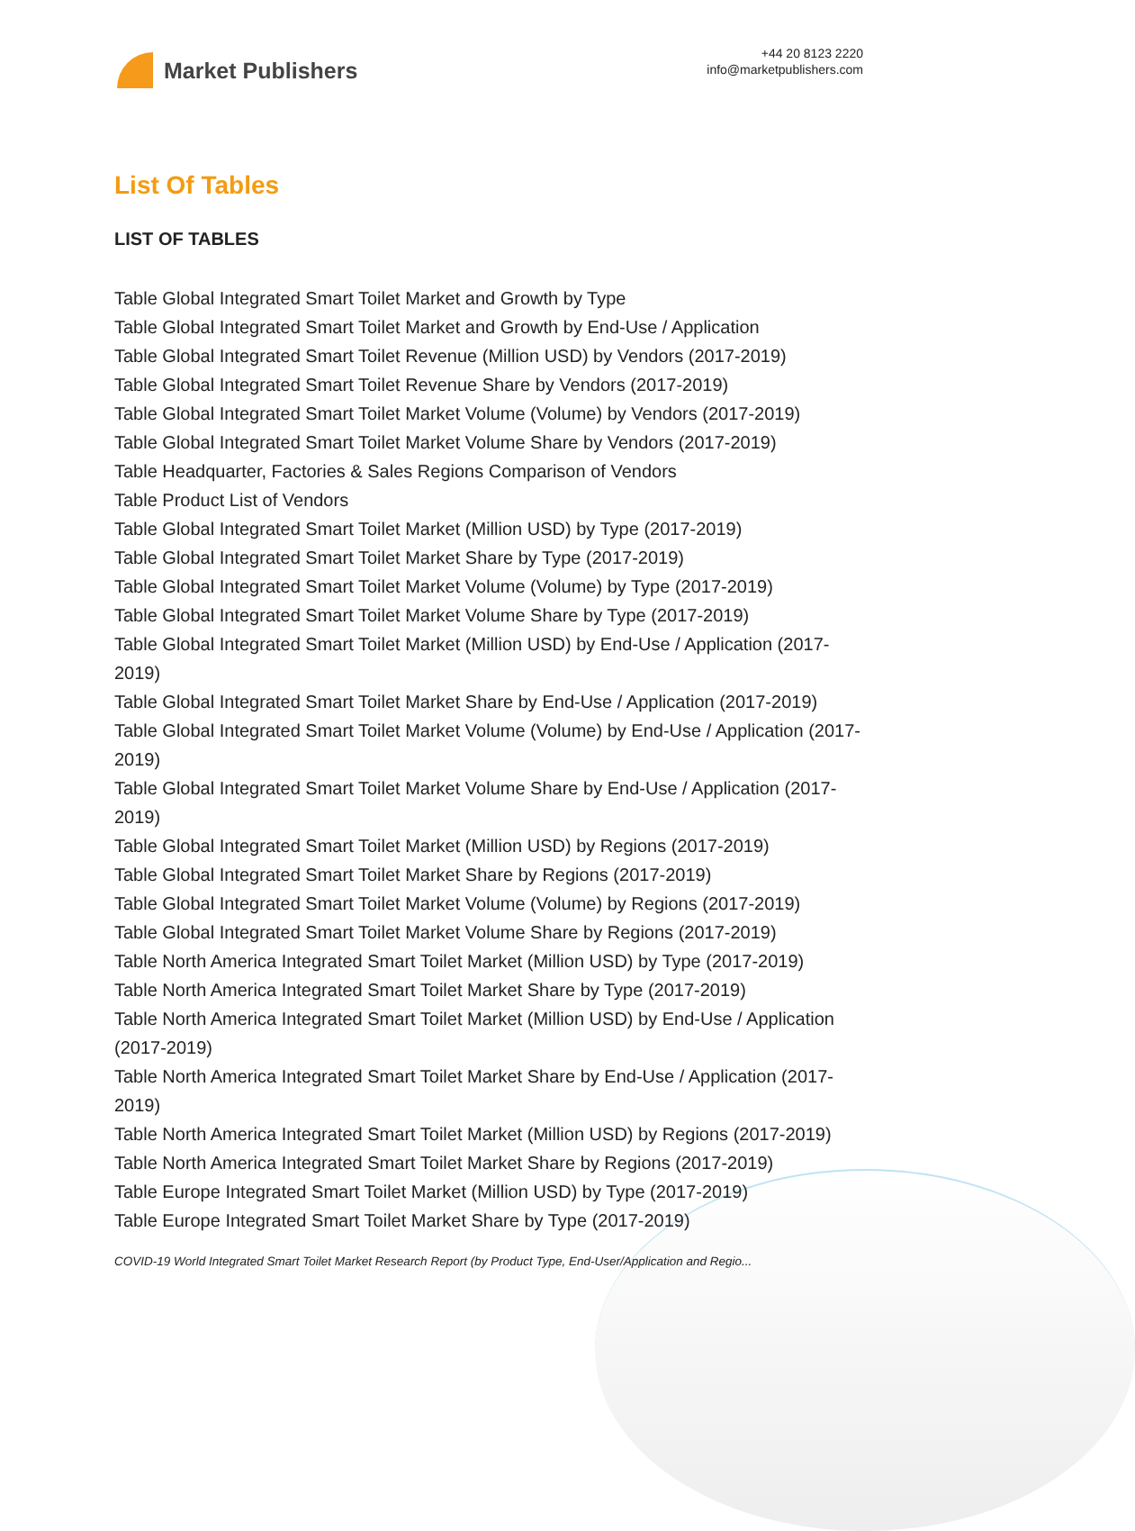Market Publishers
+44 20 8123 2220
info@marketpublishers.com
List Of Tables
LIST OF TABLES
Table Global Integrated Smart Toilet Market and Growth by Type
Table Global Integrated Smart Toilet Market and Growth by End-Use / Application
Table Global Integrated Smart Toilet Revenue (Million USD) by Vendors (2017-2019)
Table Global Integrated Smart Toilet Revenue Share by Vendors (2017-2019)
Table Global Integrated Smart Toilet Market Volume (Volume) by Vendors (2017-2019)
Table Global Integrated Smart Toilet Market Volume Share by Vendors (2017-2019)
Table Headquarter, Factories & Sales Regions Comparison of Vendors
Table Product List of Vendors
Table Global Integrated Smart Toilet Market (Million USD) by Type (2017-2019)
Table Global Integrated Smart Toilet Market Share by Type (2017-2019)
Table Global Integrated Smart Toilet Market Volume (Volume) by Type (2017-2019)
Table Global Integrated Smart Toilet Market Volume Share by Type (2017-2019)
Table Global Integrated Smart Toilet Market (Million USD) by End-Use / Application (2017-2019)
Table Global Integrated Smart Toilet Market Share by End-Use / Application (2017-2019)
Table Global Integrated Smart Toilet Market Volume (Volume) by End-Use / Application (2017-2019)
Table Global Integrated Smart Toilet Market Volume Share by End-Use / Application (2017-2019)
Table Global Integrated Smart Toilet Market (Million USD) by Regions (2017-2019)
Table Global Integrated Smart Toilet Market Share by Regions (2017-2019)
Table Global Integrated Smart Toilet Market Volume (Volume) by Regions (2017-2019)
Table Global Integrated Smart Toilet Market Volume Share by Regions (2017-2019)
Table North America Integrated Smart Toilet Market (Million USD) by Type (2017-2019)
Table North America Integrated Smart Toilet Market Share by Type (2017-2019)
Table North America Integrated Smart Toilet Market (Million USD) by End-Use / Application (2017-2019)
Table North America Integrated Smart Toilet Market Share by End-Use / Application (2017-2019)
Table North America Integrated Smart Toilet Market (Million USD) by Regions (2017-2019)
Table North America Integrated Smart Toilet Market Share by Regions (2017-2019)
Table Europe Integrated Smart Toilet Market (Million USD) by Type (2017-2019)
Table Europe Integrated Smart Toilet Market Share by Type (2017-2019)
COVID-19 World Integrated Smart Toilet Market Research Report (by Product Type, End-User/Application and Regio...